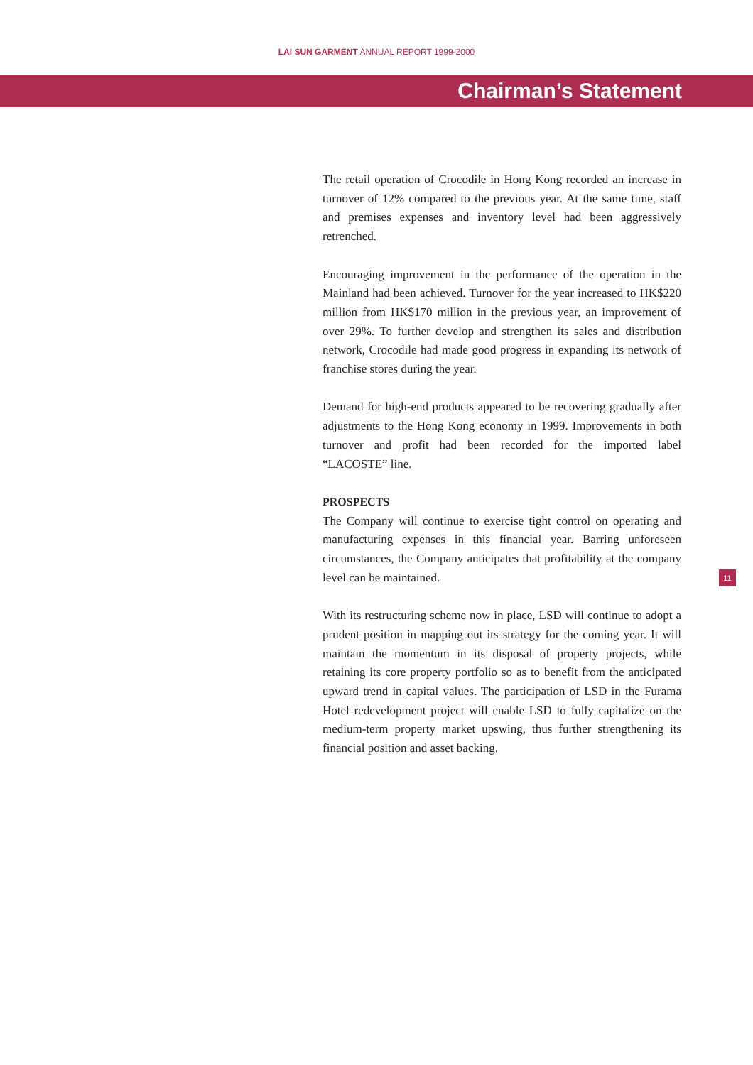LAI SUN GARMENT ANNUAL REPORT 1999-2000
Chairman’s Statement
The retail operation of Crocodile in Hong Kong recorded an increase in turnover of 12% compared to the previous year. At the same time, staff and premises expenses and inventory level had been aggressively retrenched.
Encouraging improvement in the performance of the operation in the Mainland had been achieved. Turnover for the year increased to HK$220 million from HK$170 million in the previous year, an improvement of over 29%. To further develop and strengthen its sales and distribution network, Crocodile had made good progress in expanding its network of franchise stores during the year.
Demand for high-end products appeared to be recovering gradually after adjustments to the Hong Kong economy in 1999. Improvements in both turnover and profit had been recorded for the imported label “LACOSTE” line.
PROSPECTS
The Company will continue to exercise tight control on operating and manufacturing expenses in this financial year. Barring unforeseen circumstances, the Company anticipates that profitability at the company level can be maintained.
With its restructuring scheme now in place, LSD will continue to adopt a prudent position in mapping out its strategy for the coming year. It will maintain the momentum in its disposal of property projects, while retaining its core property portfolio so as to benefit from the anticipated upward trend in capital values. The participation of LSD in the Furama Hotel redevelopment project will enable LSD to fully capitalize on the medium-term property market upswing, thus further strengthening its financial position and asset backing.
11